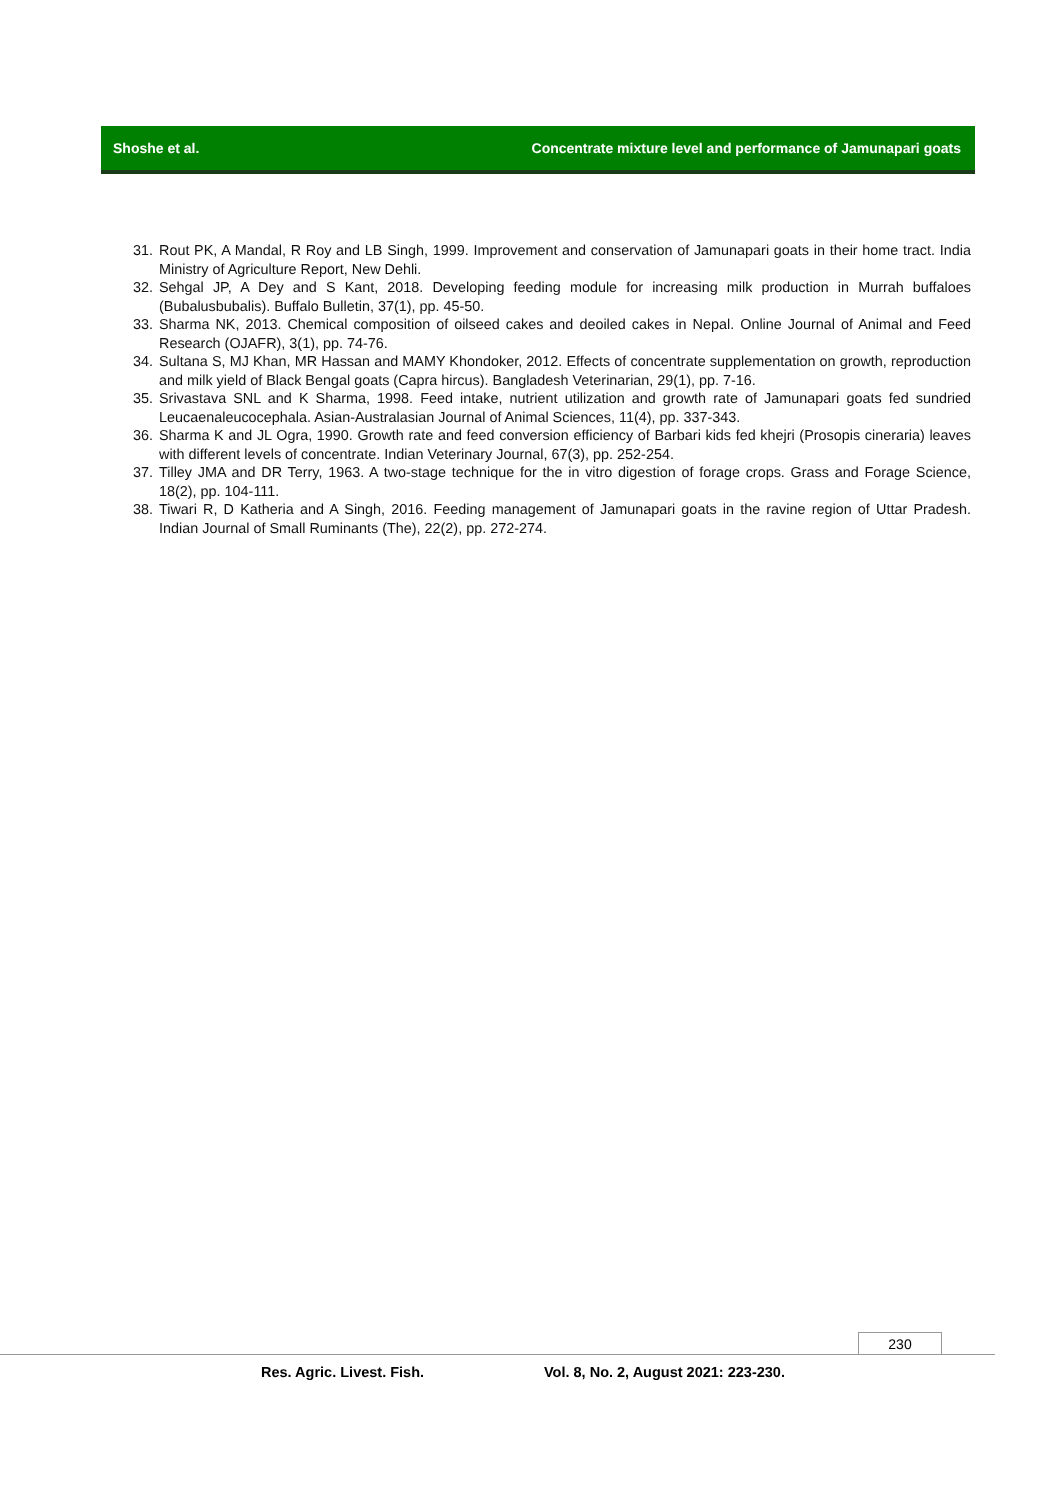Shoshe et al. Concentrate mixture level and performance of Jamunapari goats
31. Rout PK, A Mandal, R Roy and LB Singh, 1999. Improvement and conservation of Jamunapari goats in their home tract. India Ministry of Agriculture Report, New Dehli.
32. Sehgal JP, A Dey and S Kant, 2018. Developing feeding module for increasing milk production in Murrah buffaloes (Bubalusbubalis). Buffalo Bulletin, 37(1), pp. 45-50.
33. Sharma NK, 2013. Chemical composition of oilseed cakes and deoiled cakes in Nepal. Online Journal of Animal and Feed Research (OJAFR), 3(1), pp. 74-76.
34. Sultana S, MJ Khan, MR Hassan and MAMY Khondoker, 2012. Effects of concentrate supplementation on growth, reproduction and milk yield of Black Bengal goats (Capra hircus). Bangladesh Veterinarian, 29(1), pp. 7-16.
35. Srivastava SNL and K Sharma, 1998. Feed intake, nutrient utilization and growth rate of Jamunapari goats fed sundried Leucaenaleucocephala. Asian-Australasian Journal of Animal Sciences, 11(4), pp. 337-343.
36. Sharma K and JL Ogra, 1990. Growth rate and feed conversion efficiency of Barbari kids fed khejri (Prosopis cineraria) leaves with different levels of concentrate. Indian Veterinary Journal, 67(3), pp. 252-254.
37. Tilley JMA and DR Terry, 1963. A two-stage technique for the in vitro digestion of forage crops. Grass and Forage Science, 18(2), pp. 104-111.
38. Tiwari R, D Katheria and A Singh, 2016. Feeding management of Jamunapari goats in the ravine region of Uttar Pradesh. Indian Journal of Small Ruminants (The), 22(2), pp. 272-274.
230
Res. Agric. Livest. Fish.
Vol. 8, No. 2, August 2021: 223-230.